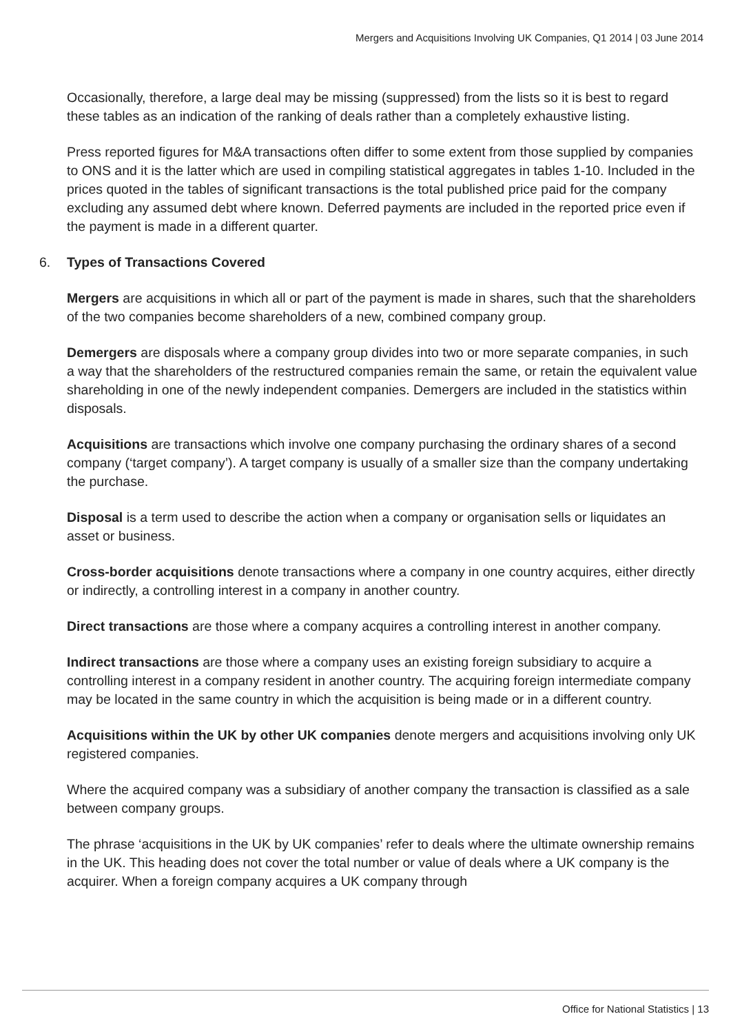Mergers and Acquisitions Involving UK Companies, Q1 2014 | 03 June 2014
Occasionally, therefore, a large deal may be missing (suppressed) from the lists so it is best to regard these tables as an indication of the ranking of deals rather than a completely exhaustive listing.
Press reported figures for M&A transactions often differ to some extent from those supplied by companies to ONS and it is the latter which are used in compiling statistical aggregates in tables 1-10. Included in the prices quoted in the tables of significant transactions is the total published price paid for the company excluding any assumed debt where known. Deferred payments are included in the reported price even if the payment is made in a different quarter.
6. Types of Transactions Covered
Mergers are acquisitions in which all or part of the payment is made in shares, such that the shareholders of the two companies become shareholders of a new, combined company group.
Demergers are disposals where a company group divides into two or more separate companies, in such a way that the shareholders of the restructured companies remain the same, or retain the equivalent value shareholding in one of the newly independent companies. Demergers are included in the statistics within disposals.
Acquisitions are transactions which involve one company purchasing the ordinary shares of a second company (‘target company’). A target company is usually of a smaller size than the company undertaking the purchase.
Disposal is a term used to describe the action when a company or organisation sells or liquidates an asset or business.
Cross-border acquisitions denote transactions where a company in one country acquires, either directly or indirectly, a controlling interest in a company in another country.
Direct transactions are those where a company acquires a controlling interest in another company.
Indirect transactions are those where a company uses an existing foreign subsidiary to acquire a controlling interest in a company resident in another country. The acquiring foreign intermediate company may be located in the same country in which the acquisition is being made or in a different country.
Acquisitions within the UK by other UK companies denote mergers and acquisitions involving only UK registered companies.
Where the acquired company was a subsidiary of another company the transaction is classified as a sale between company groups.
The phrase ‘acquisitions in the UK by UK companies’ refer to deals where the ultimate ownership remains in the UK. This heading does not cover the total number or value of deals where a UK company is the acquirer. When a foreign company acquires a UK company through
Office for National Statistics | 13